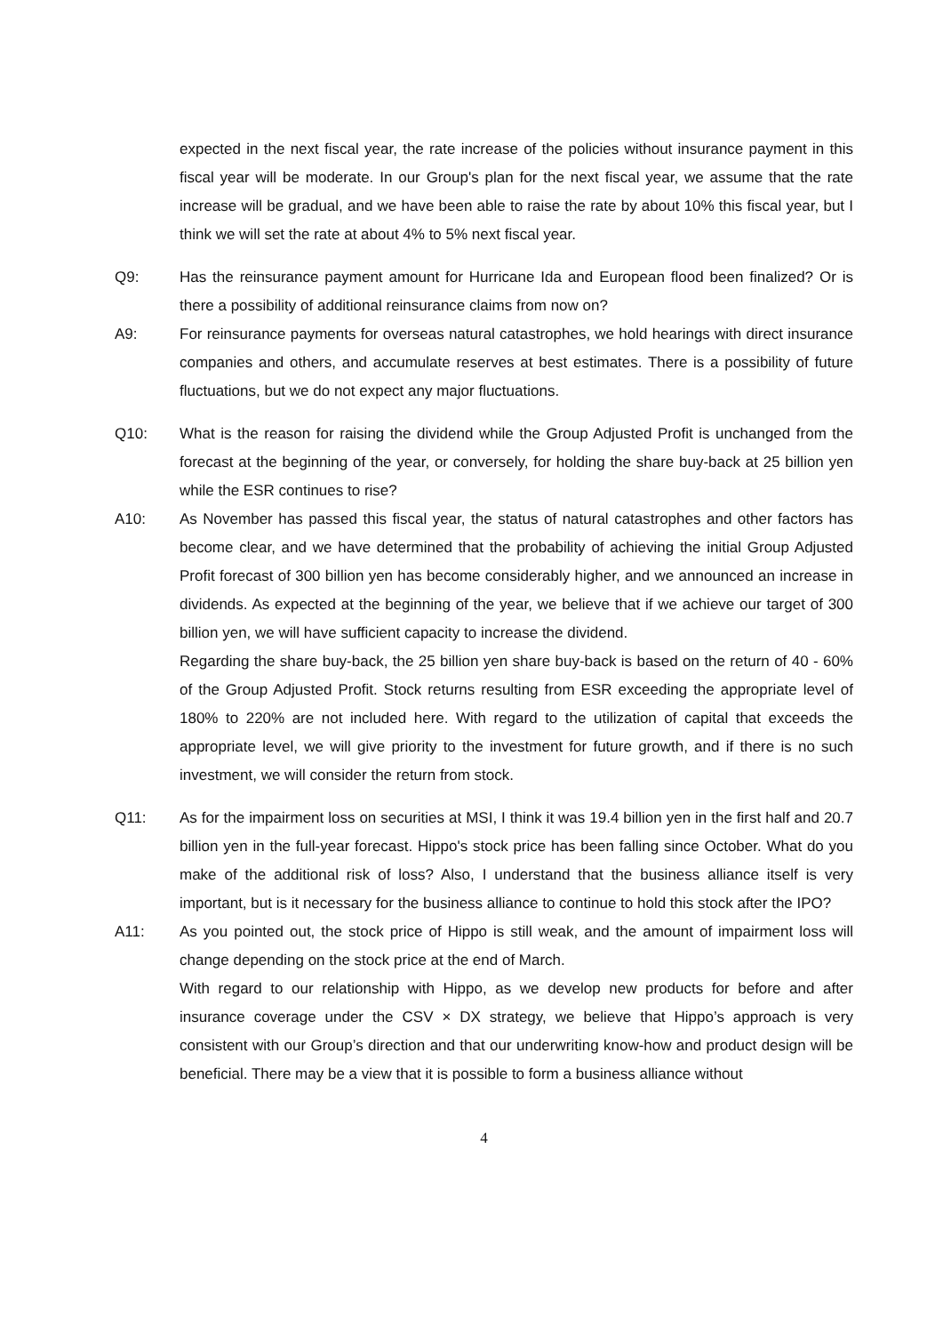expected in the next fiscal year, the rate increase of the policies without insurance payment in this fiscal year will be moderate. In our Group's plan for the next fiscal year, we assume that the rate increase will be gradual, and we have been able to raise the rate by about 10% this fiscal year, but I think we will set the rate at about 4% to 5% next fiscal year.
Q9: Has the reinsurance payment amount for Hurricane Ida and European flood been finalized? Or is there a possibility of additional reinsurance claims from now on?
A9: For reinsurance payments for overseas natural catastrophes, we hold hearings with direct insurance companies and others, and accumulate reserves at best estimates. There is a possibility of future fluctuations, but we do not expect any major fluctuations.
Q10: What is the reason for raising the dividend while the Group Adjusted Profit is unchanged from the forecast at the beginning of the year, or conversely, for holding the share buy-back at 25 billion yen while the ESR continues to rise?
A10: As November has passed this fiscal year, the status of natural catastrophes and other factors has become clear, and we have determined that the probability of achieving the initial Group Adjusted Profit forecast of 300 billion yen has become considerably higher, and we announced an increase in dividends. As expected at the beginning of the year, we believe that if we achieve our target of 300 billion yen, we will have sufficient capacity to increase the dividend.
Regarding the share buy-back, the 25 billion yen share buy-back is based on the return of 40 - 60% of the Group Adjusted Profit. Stock returns resulting from ESR exceeding the appropriate level of 180% to 220% are not included here. With regard to the utilization of capital that exceeds the appropriate level, we will give priority to the investment for future growth, and if there is no such investment, we will consider the return from stock.
Q11: As for the impairment loss on securities at MSI, I think it was 19.4 billion yen in the first half and 20.7 billion yen in the full-year forecast. Hippo's stock price has been falling since October. What do you make of the additional risk of loss? Also, I understand that the business alliance itself is very important, but is it necessary for the business alliance to continue to hold this stock after the IPO?
A11: As you pointed out, the stock price of Hippo is still weak, and the amount of impairment loss will change depending on the stock price at the end of March.
With regard to our relationship with Hippo, as we develop new products for before and after insurance coverage under the CSV × DX strategy, we believe that Hippo’s approach is very consistent with our Group’s direction and that our underwriting know-how and product design will be beneficial. There may be a view that it is possible to form a business alliance without
4